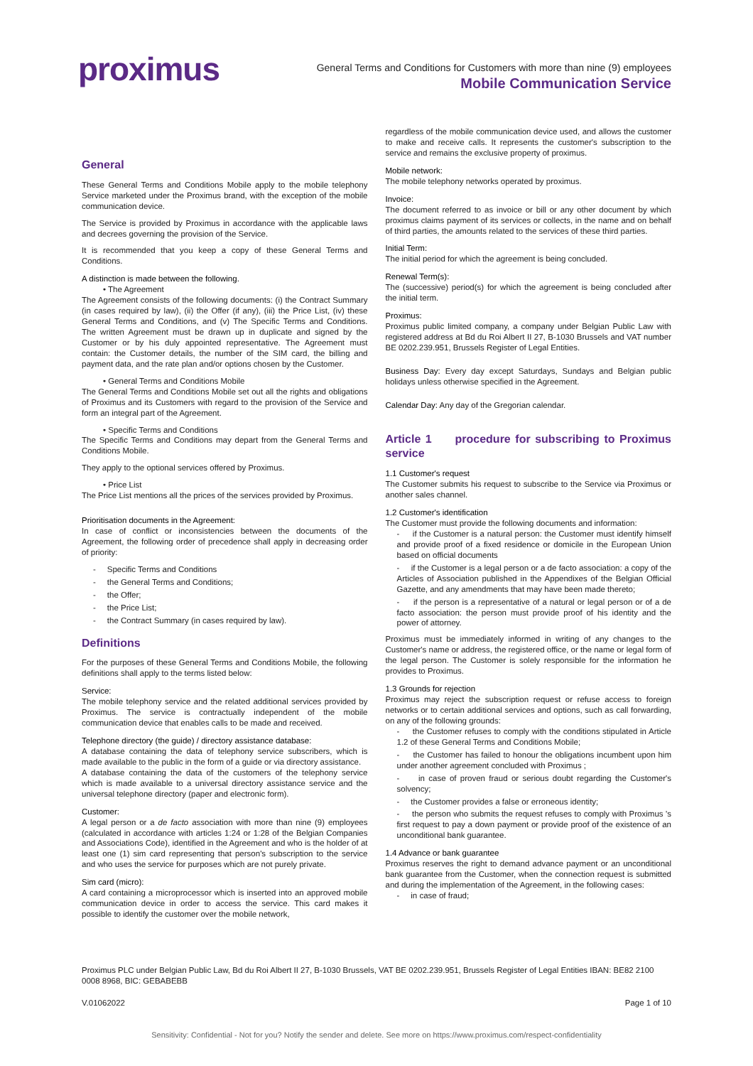proximus
General Terms and Conditions for Customers with more than nine (9) employees
Mobile Communication Service
General
These General Terms and Conditions Mobile apply to the mobile telephony Service marketed under the Proximus brand, with the exception of the mobile communication device.
The Service is provided by Proximus in accordance with the applicable laws and decrees governing the provision of the Service.
It is recommended that you keep a copy of these General Terms and Conditions.
A distinction is made between the following.
• The Agreement
The Agreement consists of the following documents: (i) the Contract Summary (in cases required by law), (ii) the Offer (if any), (iii) the Price List, (iv) these General Terms and Conditions, and (v) The Specific Terms and Conditions. The written Agreement must be drawn up in duplicate and signed by the Customer or by his duly appointed representative. The Agreement must contain: the Customer details, the number of the SIM card, the billing and payment data, and the rate plan and/or options chosen by the Customer.
• General Terms and Conditions Mobile
The General Terms and Conditions Mobile set out all the rights and obligations of Proximus and its Customers with regard to the provision of the Service and form an integral part of the Agreement.
• Specific Terms and Conditions
The Specific Terms and Conditions may depart from the General Terms and Conditions Mobile.
They apply to the optional services offered by Proximus.
• Price List
The Price List mentions all the prices of the services provided by Proximus.
Prioritisation documents in the Agreement:
In case of conflict or inconsistencies between the documents of the Agreement, the following order of precedence shall apply in decreasing order of priority:
- Specific Terms and Conditions
- the General Terms and Conditions;
- the Offer;
- the Price List;
- the Contract Summary (in cases required by law).
Definitions
For the purposes of these General Terms and Conditions Mobile, the following definitions shall apply to the terms listed below:
Service:
The mobile telephony service and the related additional services provided by Proximus. The service is contractually independent of the mobile communication device that enables calls to be made and received.
Telephone directory (the guide) / directory assistance database:
A database containing the data of telephony service subscribers, which is made available to the public in the form of a guide or via directory assistance.
A database containing the data of the customers of the telephony service which is made available to a universal directory assistance service and the universal telephone directory (paper and electronic form).
Customer:
A legal person or a de facto association with more than nine (9) employees (calculated in accordance with articles 1:24 or 1:28 of the Belgian Companies and Associations Code), identified in the Agreement and who is the holder of at least one (1) sim card representing that person's subscription to the service and who uses the service for purposes which are not purely private.
Sim card (micro):
A card containing a microprocessor which is inserted into an approved mobile communication device in order to access the service. This card makes it possible to identify the customer over the mobile network,
regardless of the mobile communication device used, and allows the customer to make and receive calls. It represents the customer's subscription to the service and remains the exclusive property of proximus.
Mobile network:
The mobile telephony networks operated by proximus.
Invoice:
The document referred to as invoice or bill or any other document by which proximus claims payment of its services or collects, in the name and on behalf of third parties, the amounts related to the services of these third parties.
Initial Term:
The initial period for which the agreement is being concluded.
Renewal Term(s):
The (successive) period(s) for which the agreement is being concluded after the initial term.
Proximus:
Proximus public limited company, a company under Belgian Public Law with registered address at Bd du Roi Albert II 27, B-1030 Brussels and VAT number BE 0202.239.951, Brussels Register of Legal Entities.
Business Day: Every day except Saturdays, Sundays and Belgian public holidays unless otherwise specified in the Agreement.
Calendar Day: Any day of the Gregorian calendar.
Article 1 procedure for subscribing to Proximus service
1.1 Customer's request
The Customer submits his request to subscribe to the Service via Proximus or another sales channel.
1.2 Customer's identification
The Customer must provide the following documents and information:
- if the Customer is a natural person: the Customer must identify himself and provide proof of a fixed residence or domicile in the European Union based on official documents
- if the Customer is a legal person or a de facto association: a copy of the Articles of Association published in the Appendixes of the Belgian Official Gazette, and any amendments that may have been made thereto;
- if the person is a representative of a natural or legal person or of a de facto association: the person must provide proof of his identity and the power of attorney.
Proximus must be immediately informed in writing of any changes to the Customer's name or address, the registered office, or the name or legal form of the legal person. The Customer is solely responsible for the information he provides to Proximus.
1.3 Grounds for rejection
Proximus may reject the subscription request or refuse access to foreign networks or to certain additional services and options, such as call forwarding, on any of the following grounds:
- the Customer refuses to comply with the conditions stipulated in Article 1.2 of these General Terms and Conditions Mobile;
- the Customer has failed to honour the obligations incumbent upon him under another agreement concluded with Proximus ;
- in case of proven fraud or serious doubt regarding the Customer's solvency;
- the Customer provides a false or erroneous identity;
- the person who submits the request refuses to comply with Proximus 's first request to pay a down payment or provide proof of the existence of an unconditional bank guarantee.
1.4 Advance or bank guarantee
Proximus reserves the right to demand advance payment or an unconditional bank guarantee from the Customer, when the connection request is submitted and during the implementation of the Agreement, in the following cases:
- in case of fraud;
Proximus PLC under Belgian Public Law, Bd du Roi Albert II 27, B-1030 Brussels, VAT BE 0202.239.951, Brussels Register of Legal Entities IBAN: BE82 2100 0008 8968, BIC: GEBABEBB
V.01062022 Page 1 of 10
Sensitivity: Confidential - Not for you? Notify the sender and delete. See more on https://www.proximus.com/respect-confidentiality